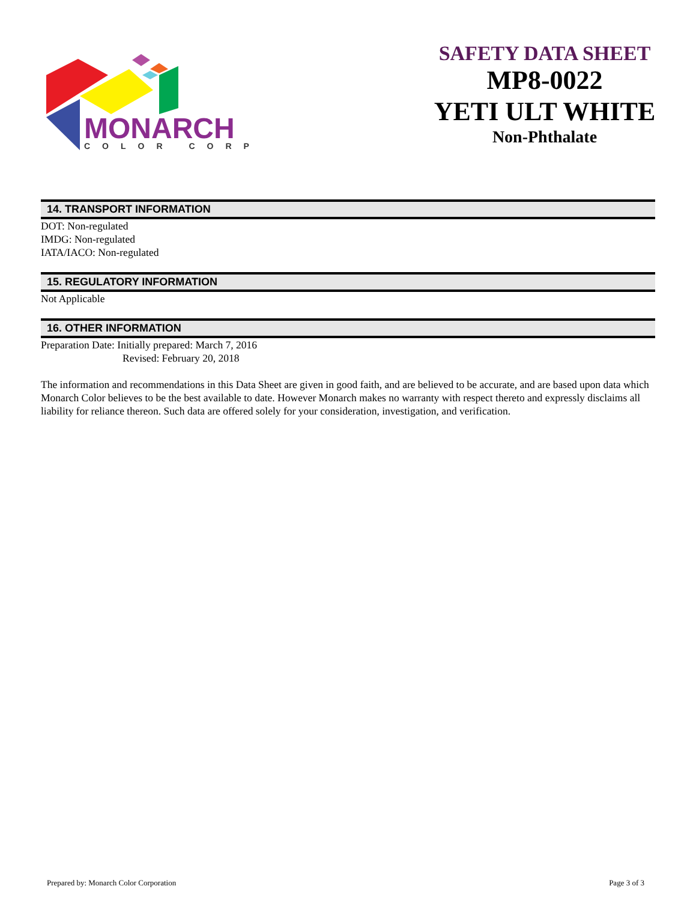MONARCH
COLOR CORP
SAFETY DATA SHEET
MP8-0022
YETI ULT WHITE
Non-Phthalate
14. TRANSPORT INFORMATION
DOT: Non-regulated
IMDG: Non-regulated
IATA/IACO: Non-regulated
15. REGULATORY INFORMATION
Not Applicable
16. OTHER INFORMATION
Preparation Date: Initially prepared: March 7, 2016
Revised: February 20, 2018
The information and recommendations in this Data Sheet are given in good faith, and are believed to be accurate, and are based upon data which Monarch Color believes to be the best available to date. However Monarch makes no warranty with respect thereto and expressly disclaims all liability for reliance thereon. Such data are offered solely for your consideration, investigation, and verification.
Prepared by: Monarch Color Corporation Page 3 of 3